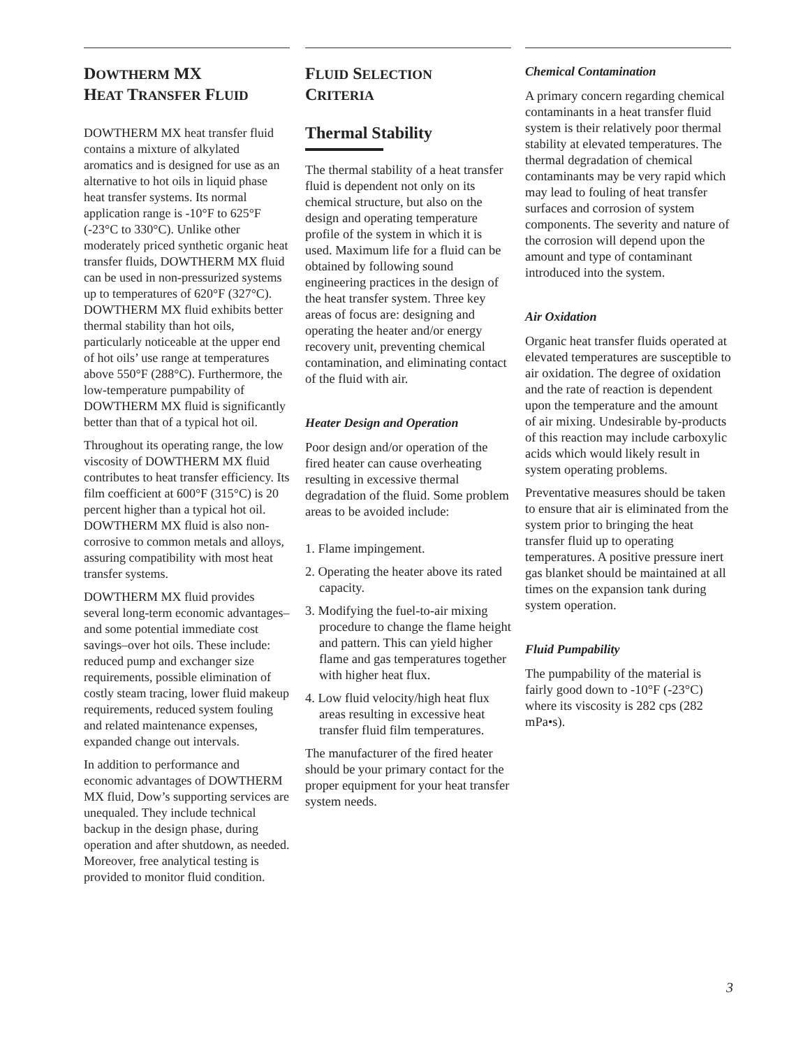DOWTHERM MX
HEAT TRANSFER FLUID
DOWTHERM MX heat transfer fluid contains a mixture of alkylated aromatics and is designed for use as an alternative to hot oils in liquid phase heat transfer systems. Its normal application range is -10°F to 625°F (-23°C to 330°C). Unlike other moderately priced synthetic organic heat transfer fluids, DOWTHERM MX fluid can be used in non-pressurized systems up to temperatures of 620°F (327°C). DOWTHERM MX fluid exhibits better thermal stability than hot oils, particularly noticeable at the upper end of hot oils’ use range at temperatures above 550°F (288°C). Furthermore, the low-temperature pumpability of DOWTHERM MX fluid is significantly better than that of a typical hot oil.
Throughout its operating range, the low viscosity of DOWTHERM MX fluid contributes to heat transfer efficiency. Its film coefficient at 600°F (315°C) is 20 percent higher than a typical hot oil. DOWTHERM MX fluid is also non-corrosive to common metals and alloys, assuring compatibility with most heat transfer systems.
DOWTHERM MX fluid provides several long-term economic advantages–and some potential immediate cost savings–over hot oils. These include: reduced pump and exchanger size requirements, possible elimination of costly steam tracing, lower fluid makeup requirements, reduced system fouling and related maintenance expenses, expanded change out intervals.
In addition to performance and economic advantages of DOWTHERM MX fluid, Dow’s supporting services are unequaled. They include technical backup in the design phase, during operation and after shutdown, as needed. Moreover, free analytical testing is provided to monitor fluid condition.
FLUID SELECTION
CRITERIA
Thermal Stability
The thermal stability of a heat transfer fluid is dependent not only on its chemical structure, but also on the design and operating temperature profile of the system in which it is used. Maximum life for a fluid can be obtained by following sound engineering practices in the design of the heat transfer system. Three key areas of focus are: designing and operating the heater and/or energy recovery unit, preventing chemical contamination, and eliminating contact of the fluid with air.
Heater Design and Operation
Poor design and/or operation of the fired heater can cause overheating resulting in excessive thermal degradation of the fluid. Some problem areas to be avoided include:
1. Flame impingement.
2. Operating the heater above its rated capacity.
3. Modifying the fuel-to-air mixing procedure to change the flame height and pattern. This can yield higher flame and gas temperatures together with higher heat flux.
4. Low fluid velocity/high heat flux areas resulting in excessive heat transfer fluid film temperatures.
The manufacturer of the fired heater should be your primary contact for the proper equipment for your heat transfer system needs.
Chemical Contamination
A primary concern regarding chemical contaminants in a heat transfer fluid system is their relatively poor thermal stability at elevated temperatures. The thermal degradation of chemical contaminants may be very rapid which may lead to fouling of heat transfer surfaces and corrosion of system components. The severity and nature of the corrosion will depend upon the amount and type of contaminant introduced into the system.
Air Oxidation
Organic heat transfer fluids operated at elevated temperatures are susceptible to air oxidation. The degree of oxidation and the rate of reaction is dependent upon the temperature and the amount of air mixing. Undesirable by-products of this reaction may include carboxylic acids which would likely result in system operating problems.
Preventative measures should be taken to ensure that air is eliminated from the system prior to bringing the heat transfer fluid up to operating temperatures. A positive pressure inert gas blanket should be maintained at all times on the expansion tank during system operation.
Fluid Pumpability
The pumpability of the material is fairly good down to -10°F (-23°C) where its viscosity is 282 cps (282 mPa•s).
3